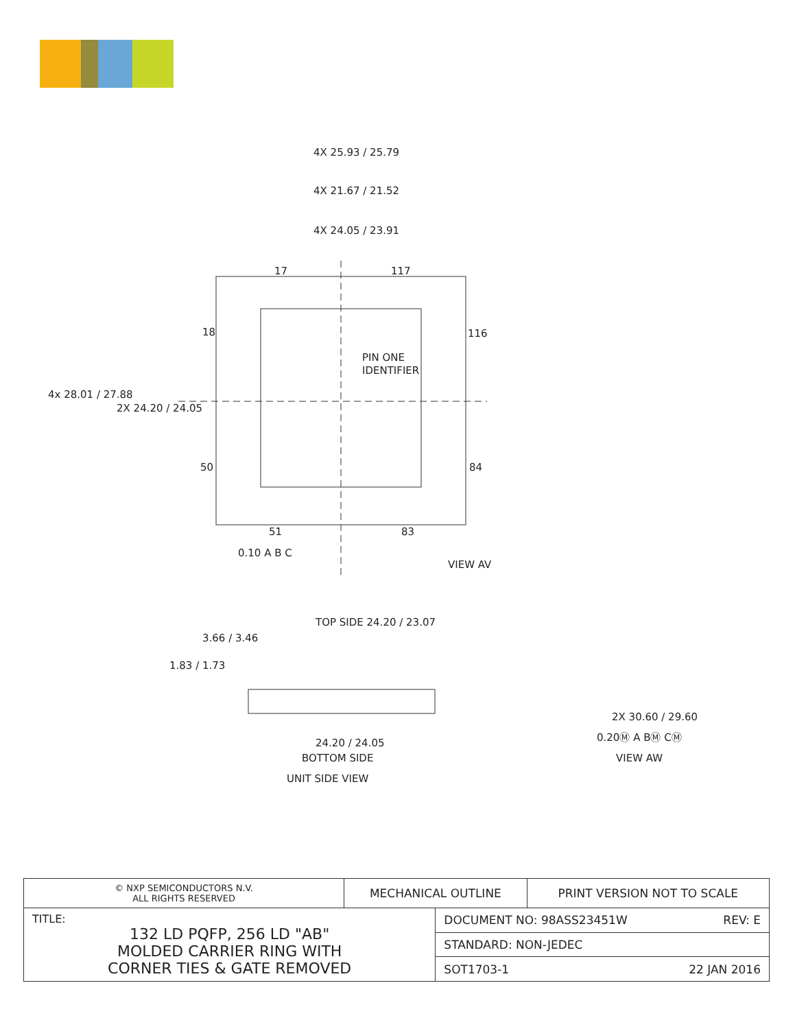4X 25.93 / 25.79
4X 21.67 / 21.52
4X 24.05 / 23.91
17
117
18
116
PIN ONE
IDENTIFIER
4x 28.01 / 27.88
2X 24.20 / 24.05
50
84
51
83
0.10 A B C
VIEW AV
TOP SIDE 24.20 / 23.07
3.66 / 3.46
1.83 / 1.73
24.20 / 24.05
BOTTOM SIDE
UNIT SIDE VIEW
2X 30.60 / 29.60
0.20Ⓜ A BⓂ CⓂ
VIEW AW
| © NXP SEMICONDUCTORS N.V. ALL RIGHTS RESERVED | MECHANICAL OUTLINE | | PRINT VERSION NOT TO SCALE |
| TITLE: 132 LD PQFP, 256 LD "AB" MOLDED CARRIER RING WITH CORNER TIES & GATE REMOVED | | DOCUMENT NO: 98ASS23451W REV: E | |
| | | STANDARD: NON-JEDEC | |
| | | SOT1703-1 22 JAN 2016 | |